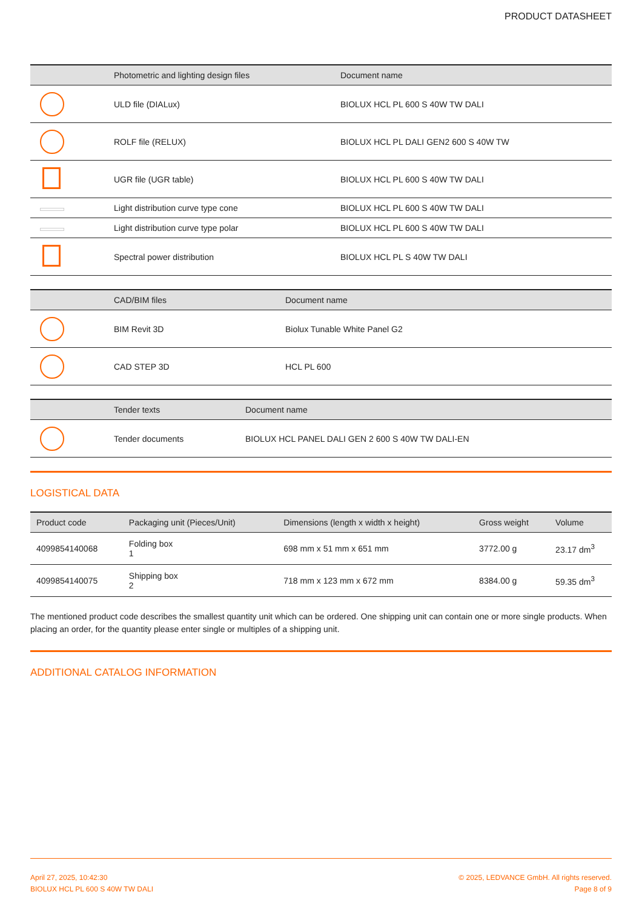PRODUCT DATASHEET
| | Photometric and lighting design files | Document name |
| --- | --- | --- |
| | ULD file (DIALux) | BIOLUX HCL PL 600 S 40W TW DALI |
| | ROLF file (RELUX) | BIOLUX HCL PL DALI GEN2 600 S 40W TW |
| | UGR file (UGR table) | BIOLUX HCL PL 600 S 40W TW DALI |
| | Light distribution curve type cone | BIOLUX HCL PL 600 S 40W TW DALI |
| | Light distribution curve type polar | BIOLUX HCL PL 600 S 40W TW DALI |
| | Spectral power distribution | BIOLUX HCL PL S 40W TW DALI |
| | CAD/BIM files | Document name |
| --- | --- | --- |
| | BIM Revit 3D | Biolux Tunable White Panel G2 |
| | CAD STEP 3D | HCL PL 600 |
| | Tender texts | Document name |
| --- | --- | --- |
| | Tender documents | BIOLUX HCL PANEL DALI GEN 2 600 S 40W TW DALI-EN |
LOGISTICAL DATA
| Product code | Packaging unit (Pieces/Unit) | Dimensions (length x width x height) | Gross weight | Volume |
| --- | --- | --- | --- | --- |
| 4099854140068 | Folding box 1 | 698 mm x 51 mm x 651 mm | 3772.00 g | 23.17 dm<sup>3</sup> |
| 4099854140075 | Shipping box 2 | 718 mm x 123 mm x 672 mm | 8384.00 g | 59.35 dm<sup>3</sup> |
The mentioned product code describes the smallest quantity unit which can be ordered. One shipping unit can contain one or more single products. When placing an order, for the quantity please enter single or multiples of a shipping unit.
ADDITIONAL CATALOG INFORMATION
April 27, 2025, 10:42:30
BIOLUX HCL PL 600 S 40W TW DALI
© 2025, LEDVANCE GmbH. All rights reserved.
Page 8 of 9